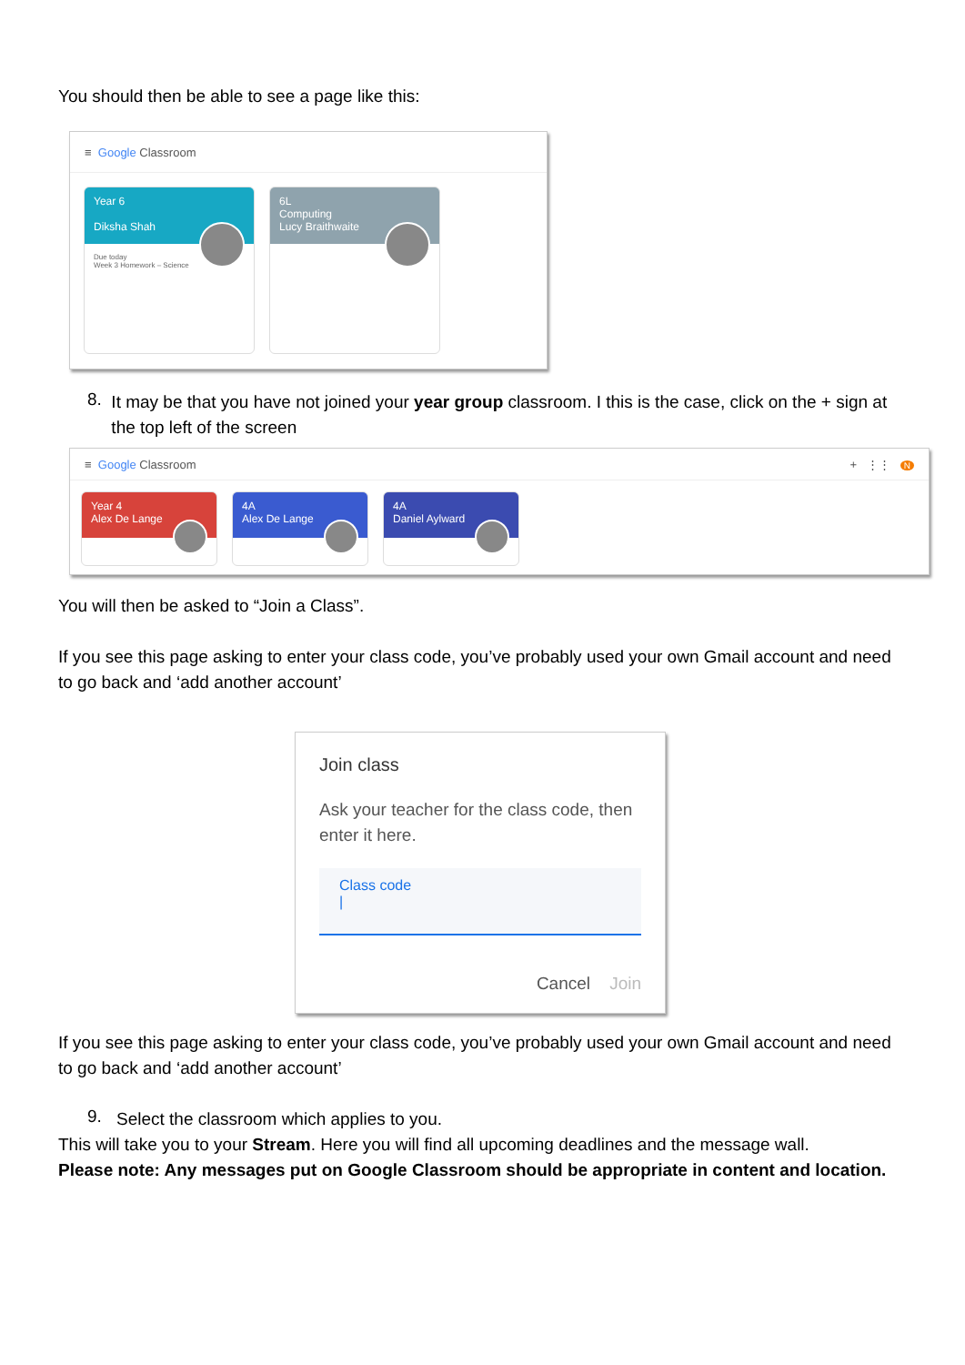You should then be able to see a page like this:
≡ Google Classroom
Year 6
Diksha Shah
Due today
Week 3 Homework – Science
6L
Computing
Lucy Braithwaite
8.
It may be that you have not joined your year group classroom. I this is the case, click on the + sign at the top left of the screen
≡ Google Classroom + ⋮⋮ N
Year 4
Alex De Lange
4A
Alex De Lange
4A
Daniel Aylward
You will then be asked to “Join a Class”.
If you see this page asking to enter your class code, you’ve probably used your own Gmail account and need to go back and ‘add another account’
Join class
Ask your teacher for the class code, then enter it here.
Class code
|
Cancel Join
If you see this page asking to enter your class code, you’ve probably used your own Gmail account and need to go back and ‘add another account’
9.
Select the classroom which applies to you.
This will take you to your Stream. Here you will find all upcoming deadlines and the message wall.
Please note: Any messages put on Google Classroom should be appropriate in content and location.